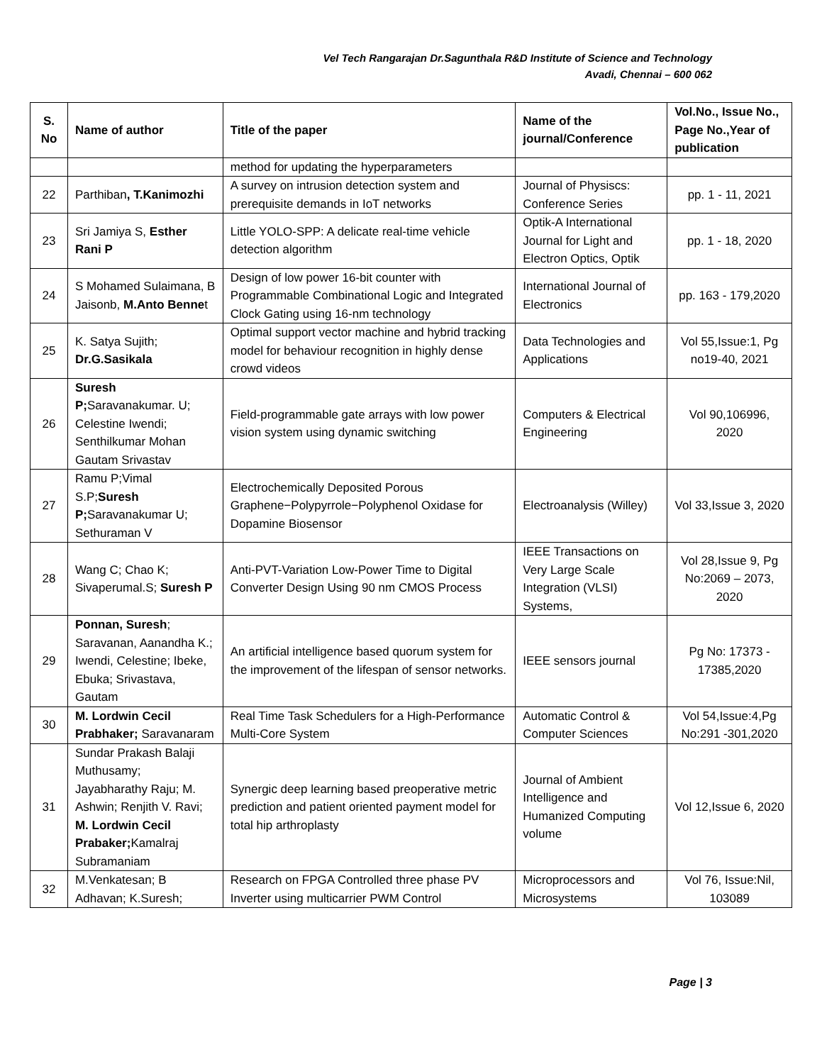Vel Tech Rangarajan Dr.Sagunthala R&D Institute of Science and Technology
Avadi, Chennai – 600 062
| S. No | Name of author | Title of the paper | Name of the journal/Conference | Vol.No., Issue No., Page No.,Year of publication |
| --- | --- | --- | --- | --- |
| | | method for updating the hyperparameters | | |
| 22 | Parthiban , T.Kanimozhi | A survey on intrusion detection system and prerequisite demands in IoT networks | Journal of Physiscs: Conference Series | pp. 1 - 11, 2021 |
| 23 | Sri Jamiya S, Esther Rani P | Little YOLO-SPP: A delicate real-time vehicle detection algorithm | Optik-A International Journal for Light and Electron Optics, Optik | pp. 1 - 18, 2020 |
| 24 | S Mohamed Sulaimana, B Jaisonb, M.Anto Benne t | Design of low power 16-bit counter with Programmable Combinational Logic and Integrated Clock Gating using 16-nm technology | International Journal of Electronics | pp. 163 - 179,2020 |
| 25 | K. Satya Sujith; Dr.G.Sasikala | Optimal support vector machine and hybrid tracking model for behaviour recognition in highly dense crowd videos | Data Technologies and Applications | Vol 55,Issue:1, Pg no19-40, 2021 |
| 26 | Suresh P; Saravanakumar. U; Celestine Iwendi; Senthilkumar Mohan Gautam Srivastav | Field-programmable gate arrays with low power vision system using dynamic switching | Computers & Electrical Engineering | Vol 90,106996, 2020 |
| 27 | Ramu P;Vimal S.P; Suresh P; Saravanakumar U; Sethuraman V | Electrochemically Deposited Porous Graphene−Polypyrrole−Polyphenol Oxidase for Dopamine Biosensor | Electroanalysis (Willey) | Vol 33,Issue 3, 2020 |
| 28 | Wang C; Chao K; Sivaperumal.S; Suresh P | Anti-PVT-Variation Low-Power Time to Digital Converter Design Using 90 nm CMOS Process | IEEE Transactions on Very Large Scale Integration (VLSI) Systems, | Vol 28,Issue 9, Pg No:2069 – 2073, 2020 |
| 29 | Ponnan, Suresh ; Saravanan, Aanandha K.; Iwendi, Celestine; Ibeke, Ebuka; Srivastava, Gautam | An artificial intelligence based quorum system for the improvement of the lifespan of sensor networks. | IEEE sensors journal | Pg No: 17373 - 17385,2020 |
| 30 | M. Lordwin Cecil Prabhaker; Saravanaram | Real Time Task Schedulers for a High-Performance Multi-Core System | Automatic Control & Computer Sciences | Vol 54,Issue:4,Pg No:291 -301,2020 |
| 31 | Sundar Prakash Balaji Muthusamy; Jayabharathy Raju; M. Ashwin; Renjith V. Ravi; M. Lordwin Cecil Prabaker; Kamalraj Subramaniam | Synergic deep learning based preoperative metric prediction and patient oriented payment model for total hip arthroplasty | Journal of Ambient Intelligence and Humanized Computing volume | Vol 12,Issue 6, 2020 |
| 32 | M.Venkatesan; B Adhavan; K.Suresh; | Research on FPGA Controlled three phase PV Inverter using multicarrier PWM Control | Microprocessors and Microsystems | Vol 76, Issue:Nil, 103089 |
Page | 3